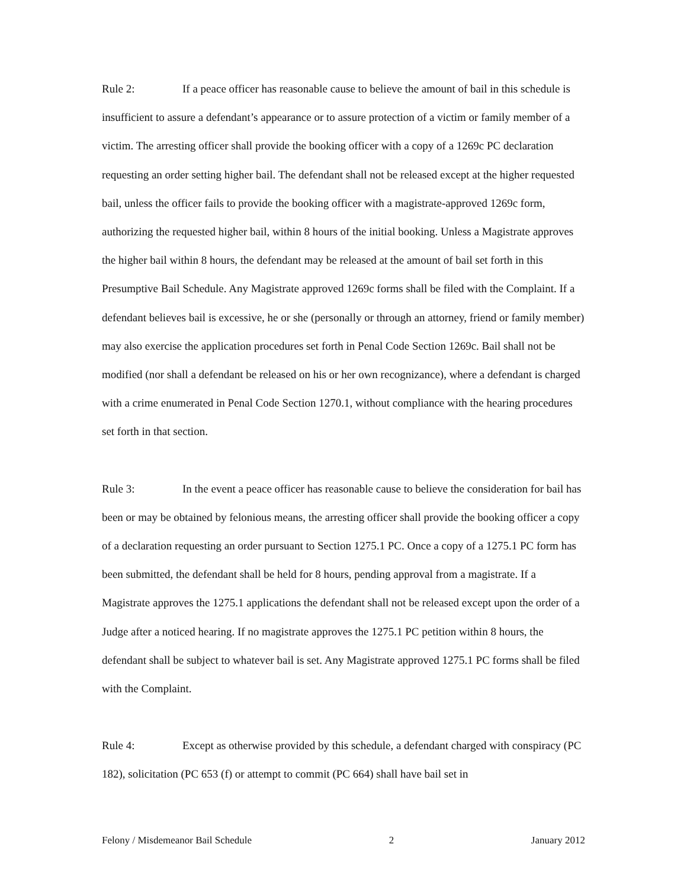Rule 2: If a peace officer has reasonable cause to believe the amount of bail in this schedule is insufficient to assure a defendant’s appearance or to assure protection of a victim or family member of a victim. The arresting officer shall provide the booking officer with a copy of a 1269c PC declaration requesting an order setting higher bail. The defendant shall not be released except at the higher requested bail, unless the officer fails to provide the booking officer with a magistrate-approved 1269c form, authorizing the requested higher bail, within 8 hours of the initial booking. Unless a Magistrate approves the higher bail within 8 hours, the defendant may be released at the amount of bail set forth in this Presumptive Bail Schedule. Any Magistrate approved 1269c forms shall be filed with the Complaint. If a defendant believes bail is excessive, he or she (personally or through an attorney, friend or family member) may also exercise the application procedures set forth in Penal Code Section 1269c. Bail shall not be modified (nor shall a defendant be released on his or her own recognizance), where a defendant is charged with a crime enumerated in Penal Code Section 1270.1, without compliance with the hearing procedures set forth in that section.
Rule 3: In the event a peace officer has reasonable cause to believe the consideration for bail has been or may be obtained by felonious means, the arresting officer shall provide the booking officer a copy of a declaration requesting an order pursuant to Section 1275.1 PC. Once a copy of a 1275.1 PC form has been submitted, the defendant shall be held for 8 hours, pending approval from a magistrate. If a Magistrate approves the 1275.1 applications the defendant shall not be released except upon the order of a Judge after a noticed hearing. If no magistrate approves the 1275.1 PC petition within 8 hours, the defendant shall be subject to whatever bail is set. Any Magistrate approved 1275.1 PC forms shall be filed with the Complaint.
Rule 4: Except as otherwise provided by this schedule, a defendant charged with conspiracy (PC 182), solicitation (PC 653 (f) or attempt to commit (PC 664) shall have bail set in
Felony / Misdemeanor Bail Schedule 2 January 2012